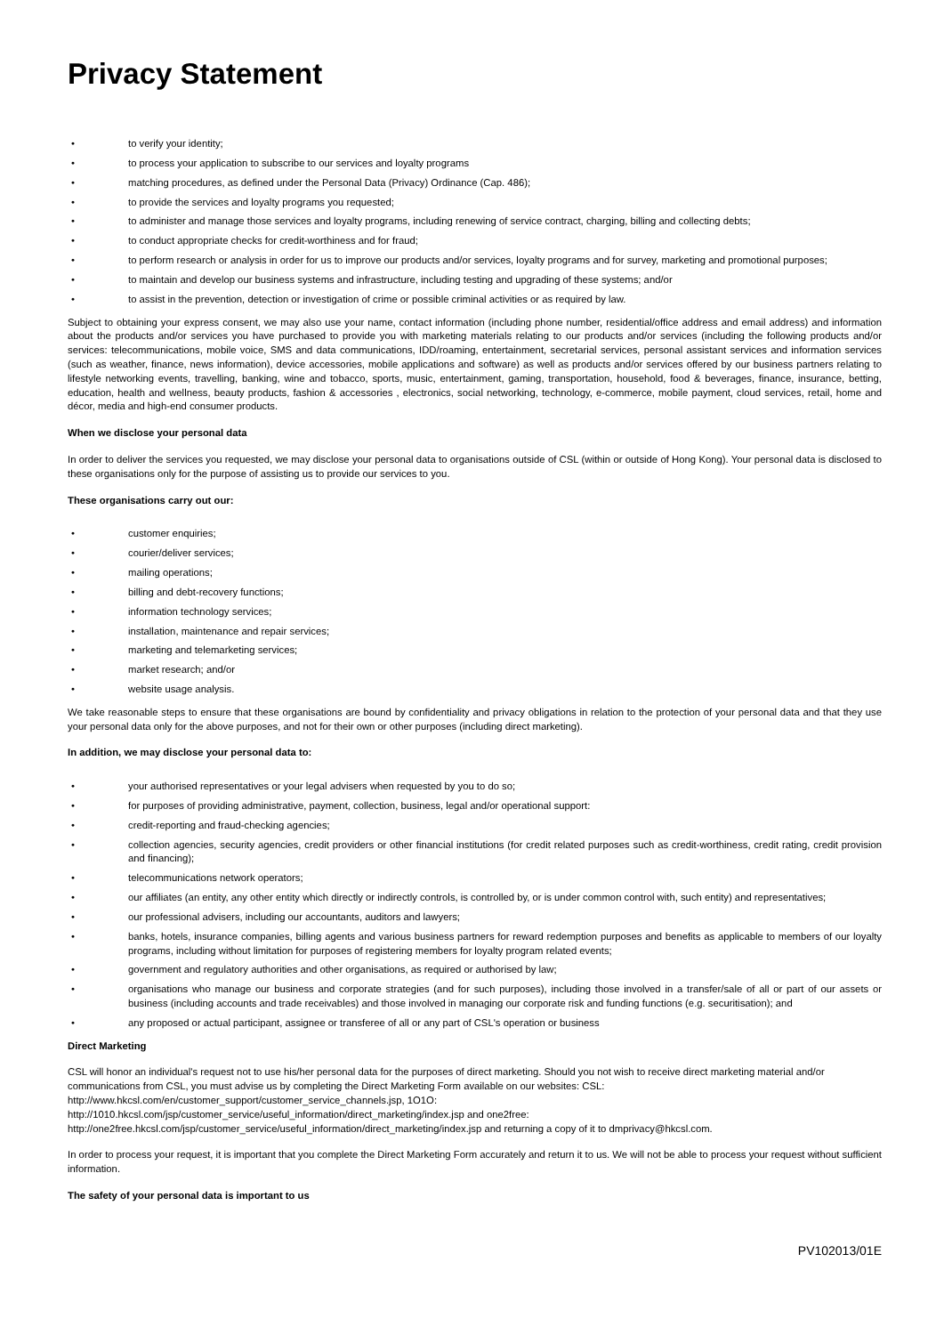Privacy Statement
• to verify your identity;
• to process your application to subscribe to our services and loyalty programs
• matching procedures, as defined under the Personal Data (Privacy) Ordinance (Cap. 486);
• to provide the services and loyalty programs you requested;
• to administer and manage those services and loyalty programs, including renewing of service contract, charging, billing and collecting debts;
• to conduct appropriate checks for credit-worthiness and for fraud;
• to perform research or analysis in order for us to improve our products and/or services, loyalty programs and for survey, marketing and promotional purposes;
• to maintain and develop our business systems and infrastructure, including testing and upgrading of these systems; and/or
• to assist in the prevention, detection or investigation of crime or possible criminal activities or as required by law.
Subject to obtaining your express consent, we may also use your name, contact information (including phone number, residential/office address and email address) and information about the products and/or services you have purchased to provide you with marketing materials relating to our products and/or services (including the following products and/or services: telecommunications, mobile voice, SMS and data communications, IDD/roaming, entertainment, secretarial services, personal assistant services and information services (such as weather, finance, news information), device accessories, mobile applications and software) as well as products and/or services offered by our business partners relating to lifestyle networking events, travelling, banking, wine and tobacco, sports, music, entertainment, gaming, transportation, household, food & beverages, finance, insurance, betting, education, health and wellness, beauty products, fashion & accessories , electronics, social networking, technology, e-commerce, mobile payment, cloud services, retail, home and décor, media and high-end consumer products.
When we disclose your personal data
In order to deliver the services you requested, we may disclose your personal data to organisations outside of CSL (within or outside of Hong Kong). Your personal data is disclosed to these organisations only for the purpose of assisting us to provide our services to you.
These organisations carry out our:
• customer enquiries;
• courier/deliver services;
• mailing operations;
• billing and debt-recovery functions;
• information technology services;
• installation, maintenance and repair services;
• marketing and telemarketing services;
• market research; and/or
• website usage analysis.
We take reasonable steps to ensure that these organisations are bound by confidentiality and privacy obligations in relation to the protection of your personal data and that they use your personal data only for the above purposes, and not for their own or other purposes (including direct marketing).
In addition, we may disclose your personal data to:
• your authorised representatives or your legal advisers when requested by you to do so;
• for purposes of providing administrative, payment, collection, business, legal and/or operational support:
• credit-reporting and fraud-checking agencies;
• collection agencies, security agencies, credit providers or other financial institutions (for credit related purposes such as credit-worthiness, credit rating, credit provision and financing);
• telecommunications network operators;
• our affiliates (an entity, any other entity which directly or indirectly controls, is controlled by, or is under common control with, such entity) and representatives;
• our professional advisers, including our accountants, auditors and lawyers;
• banks, hotels, insurance companies, billing agents and various business partners for reward redemption purposes and benefits as applicable to members of our loyalty programs, including without limitation for purposes of registering members for loyalty program related events;
• government and regulatory authorities and other organisations, as required or authorised by law;
• organisations who manage our business and corporate strategies (and for such purposes), including those involved in a transfer/sale of all or part of our assets or business (including accounts and trade receivables) and those involved in managing our corporate risk and funding functions (e.g. securitisation); and
• any proposed or actual participant, assignee or transferee of all or any part of CSL's operation or business
Direct Marketing
CSL will honor an individual's request not to use his/her personal data for the purposes of direct marketing. Should you not wish to receive direct marketing material and/or communications from CSL, you must advise us by completing the Direct Marketing Form available on our websites: CSL: http://www.hkcsl.com/en/customer_support/customer_service_channels.jsp, 1O1O:
http://1010.hkcsl.com/jsp/customer_service/useful_information/direct_marketing/index.jsp and one2free:
http://one2free.hkcsl.com/jsp/customer_service/useful_information/direct_marketing/index.jsp and returning a copy of it to dmprivacy@hkcsl.com.
In order to process your request, it is important that you complete the Direct Marketing Form accurately and return it to us. We will not be able to process your request without sufficient information.
The safety of your personal data is important to us
PV102013/01E